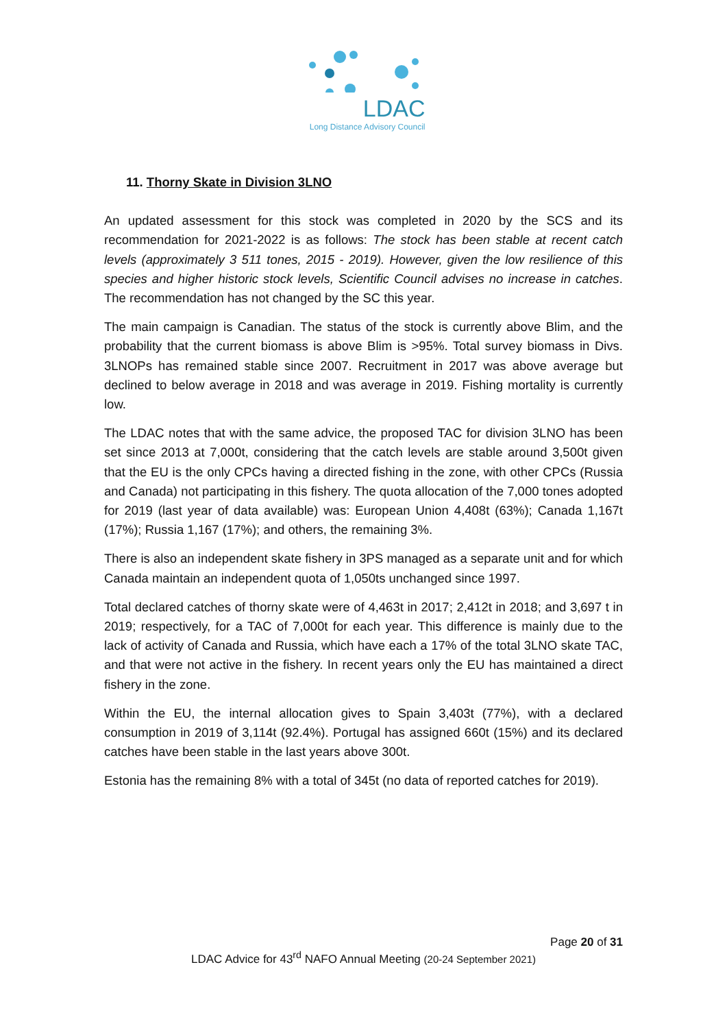LDAC
Long Distance Advisory Council
11. Thorny Skate in Division 3LNO
An updated assessment for this stock was completed in 2020 by the SCS and its recommendation for 2021-2022 is as follows: The stock has been stable at recent catch levels (approximately 3 511 tones, 2015 - 2019). However, given the low resilience of this species and higher historic stock levels, Scientific Council advises no increase in catches. The recommendation has not changed by the SC this year.
The main campaign is Canadian. The status of the stock is currently above Blim, and the probability that the current biomass is above Blim is >95%. Total survey biomass in Divs. 3LNOPs has remained stable since 2007. Recruitment in 2017 was above average but declined to below average in 2018 and was average in 2019. Fishing mortality is currently low.
The LDAC notes that with the same advice, the proposed TAC for division 3LNO has been set since 2013 at 7,000t, considering that the catch levels are stable around 3,500t given that the EU is the only CPCs having a directed fishing in the zone, with other CPCs (Russia and Canada) not participating in this fishery. The quota allocation of the 7,000 tones adopted for 2019 (last year of data available) was: European Union 4,408t (63%); Canada 1,167t (17%); Russia 1,167 (17%); and others, the remaining 3%.
There is also an independent skate fishery in 3PS managed as a separate unit and for which Canada maintain an independent quota of 1,050ts unchanged since 1997.
Total declared catches of thorny skate were of 4,463t in 2017; 2,412t in 2018; and 3,697 t in 2019; respectively, for a TAC of 7,000t for each year. This difference is mainly due to the lack of activity of Canada and Russia, which have each a 17% of the total 3LNO skate TAC, and that were not active in the fishery. In recent years only the EU has maintained a direct fishery in the zone.
Within the EU, the internal allocation gives to Spain 3,403t (77%), with a declared consumption in 2019 of 3,114t (92.4%). Portugal has assigned 660t (15%) and its declared catches have been stable in the last years above 300t.
Estonia has the remaining 8% with a total of 345t (no data of reported catches for 2019).
Page 20 of 31
LDAC Advice for 43<sup>rd</sup> NAFO Annual Meeting (20-24 September 2021)